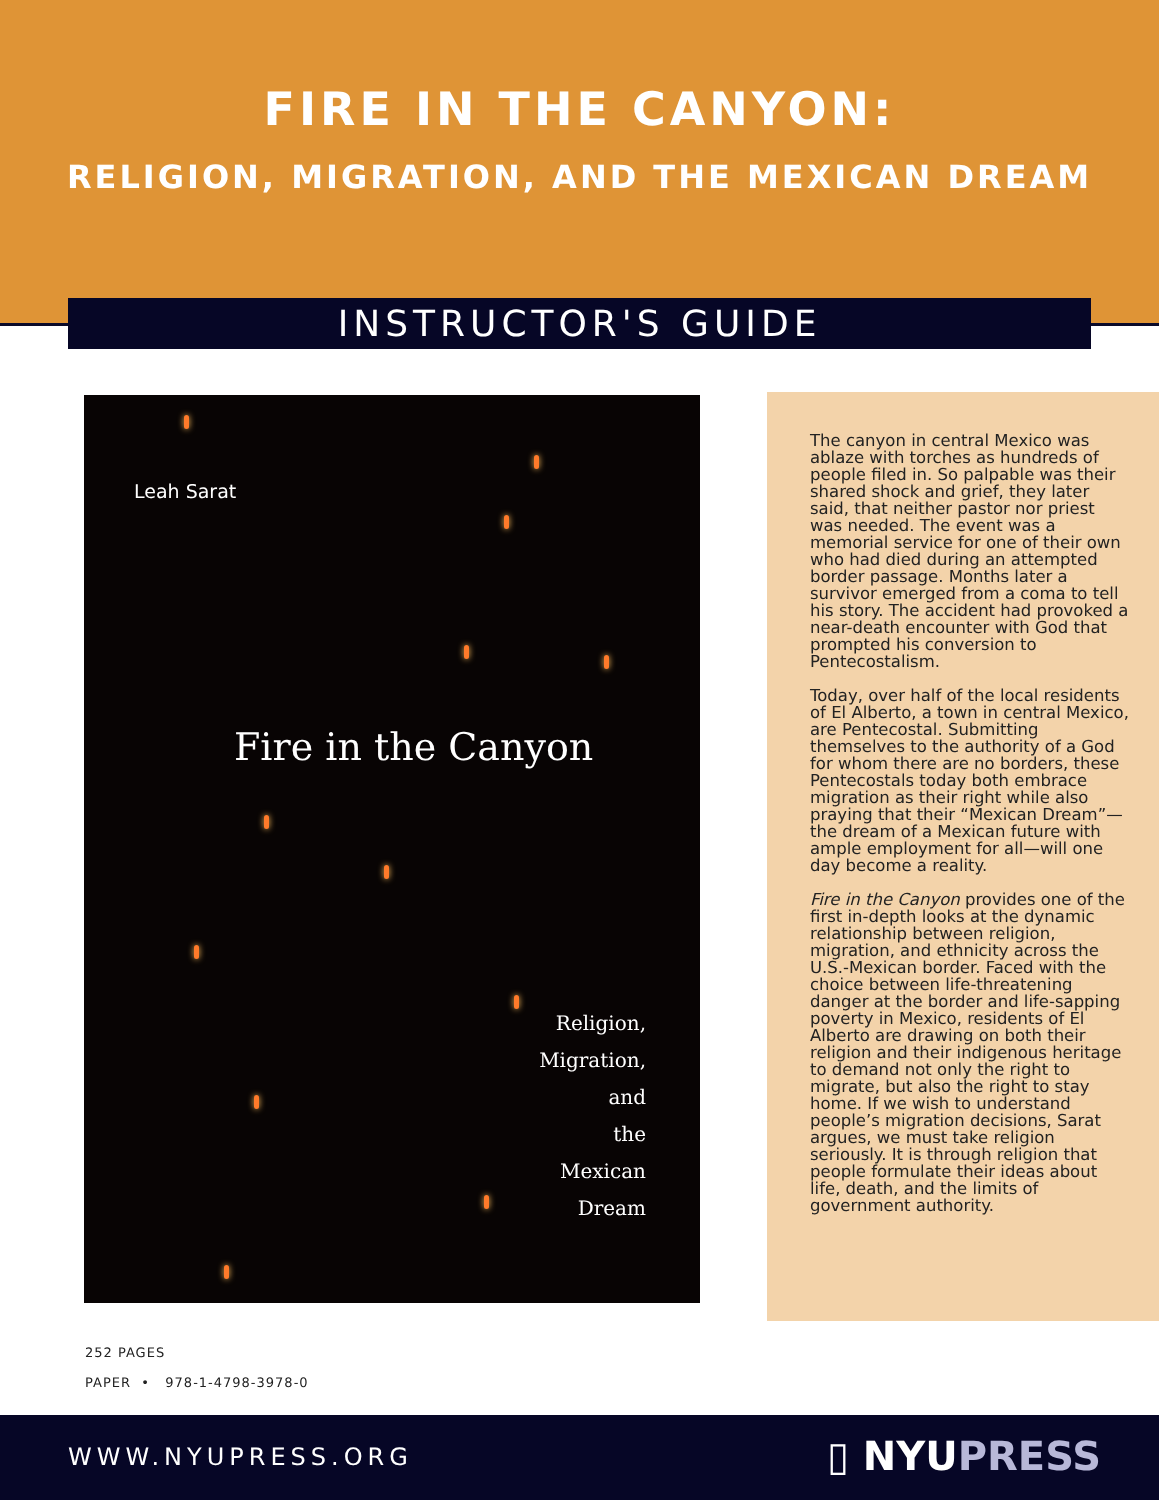FIRE IN THE CANYON:
RELIGION, MIGRATION, AND THE MEXICAN DREAM
INSTRUCTOR'S GUIDE
Leah Sarat
Fire in the Canyon
Religion,
Migration,
and
the
Mexican
Dream
The canyon in central Mexico was ablaze with torches as hundreds of people filed in. So palpable was their shared shock and grief, they later said, that neither pastor nor priest was needed. The event was a memorial service for one of their own who had died during an attempted border passage. Months later a survivor emerged from a coma to tell his story. The accident had provoked a near-death encounter with God that prompted his conversion to Pentecostalism.
Today, over half of the local residents of El Alberto, a town in central Mexico, are Pentecostal. Submitting themselves to the authority of a God for whom there are no borders, these Pentecostals today both embrace migration as their right while also praying that their “Mexican Dream”—the dream of a Mexican future with ample employment for all—will one day become a reality.
Fire in the Canyon provides one of the first in-depth looks at the dynamic relationship between religion, migration, and ethnicity across the U.S.-Mexican border. Faced with the choice between life-threatening danger at the border and life-sapping poverty in Mexico, residents of El Alberto are drawing on both their religion and their indigenous heritage to demand not only the right to migrate, but also the right to stay home. If we wish to understand people’s migration decisions, Sarat argues, we must take religion seriously. It is through religion that people formulate their ideas about life, death, and the limits of government authority.
252 PAGES
PAPER • 978-1-4798-3978-0
WWW.NYUPRESS.ORG ▯ NYUPRESS